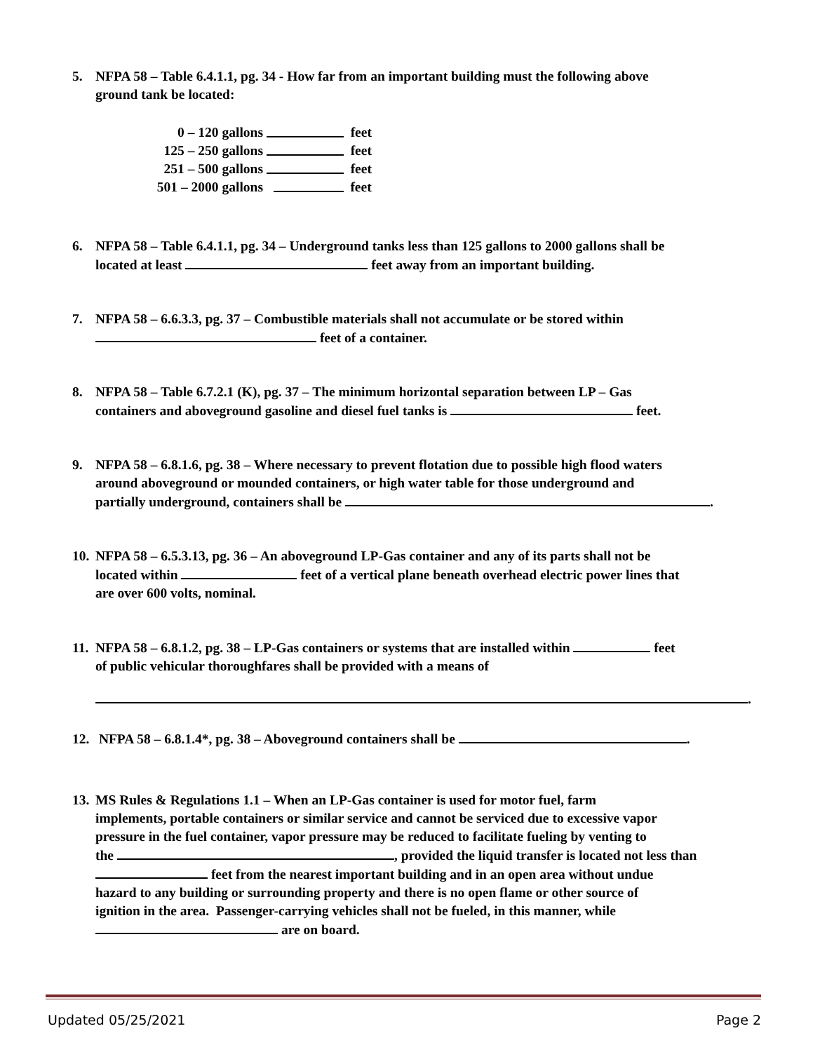5. NFPA 58 – Table 6.4.1.1, pg. 34 - How far from an important building must the following above
ground tank be located:
0 – 120 gallons feet
125 – 250 gallons feet
251 – 500 gallons feet
501 – 2000 gallons feet
6. NFPA 58 – Table 6.4.1.1, pg. 34 – Underground tanks less than 125 gallons to 2000 gallons shall be
located at least feet away from an important building.
7. NFPA 58 – 6.6.3.3, pg. 37 – Combustible materials shall not accumulate or be stored within
feet of a container.
8. NFPA 58 – Table 6.7.2.1 (K), pg. 37 – The minimum horizontal separation between LP – Gas
containers and aboveground gasoline and diesel fuel tanks is feet.
9. NFPA 58 – 6.8.1.6, pg. 38 – Where necessary to prevent flotation due to possible high flood waters
around aboveground or mounded containers, or high water table for those underground and
partially underground, containers shall be .
10. NFPA 58 – 6.5.3.13, pg. 36 – An aboveground LP-Gas container and any of its parts shall not be
located within feet of a vertical plane beneath overhead electric power lines that
are over 600 volts, nominal.
11. NFPA 58 – 6.8.1.2, pg. 38 – LP-Gas containers or systems that are installed within feet
of public vehicular thoroughfares shall be provided with a means of
.
12. NFPA 58 – 6.8.1.4*, pg. 38 – Aboveground containers shall be .
13. MS Rules & Regulations 1.1 – When an LP-Gas container is used for motor fuel, farm
implements, portable containers or similar service and cannot be serviced due to excessive vapor
pressure in the fuel container, vapor pressure may be reduced to facilitate fueling by venting to
the , provided the liquid transfer is located not less than
feet from the nearest important building and in an open area without undue
hazard to any building or surrounding property and there is no open flame or other source of
ignition in the area. Passenger-carrying vehicles shall not be fueled, in this manner, while
are on board.
Updated 05/25/2021 Page 2